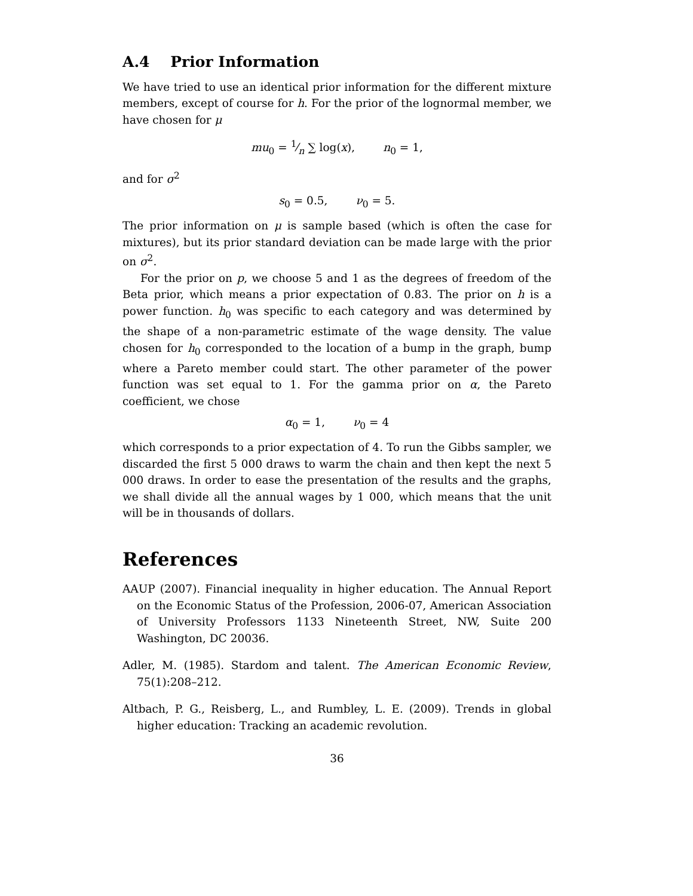A.4 Prior Information
We have tried to use an identical prior information for the different mixture members, except of course for h. For the prior of the lognormal member, we have chosen for μ
mu<sub>0</sub> = 1⁄n ∑ log(x), n<sub>0</sub> = 1,
and for σ<sup>2</sup>
s<sub>0</sub> = 0.5, ν<sub>0</sub> = 5.
The prior information on μ is sample based (which is often the case for mixtures), but its prior standard deviation can be made large with the prior on σ<sup>2</sup>.
For the prior on p, we choose 5 and 1 as the degrees of freedom of the Beta prior, which means a prior expectation of 0.83. The prior on h is a power function. h<sub>0</sub> was specific to each category and was determined by the shape of a non-parametric estimate of the wage density. The value chosen for h<sub>0</sub> corresponded to the location of a bump in the graph, bump where a Pareto member could start. The other parameter of the power function was set equal to 1. For the gamma prior on α, the Pareto coefficient, we chose
α<sub>0</sub> = 1, ν<sub>0</sub> = 4
which corresponds to a prior expectation of 4. To run the Gibbs sampler, we discarded the first 5 000 draws to warm the chain and then kept the next 5 000 draws. In order to ease the presentation of the results and the graphs, we shall divide all the annual wages by 1 000, which means that the unit will be in thousands of dollars.
References
AAUP (2007). Financial inequality in higher education. The Annual Report on the Economic Status of the Profession, 2006-07, American Association of University Professors 1133 Nineteenth Street, NW, Suite 200 Washington, DC 20036.
Adler, M. (1985). Stardom and talent. The American Economic Review, 75(1):208–212.
Altbach, P. G., Reisberg, L., and Rumbley, L. E. (2009). Trends in global higher education: Tracking an academic revolution.
36